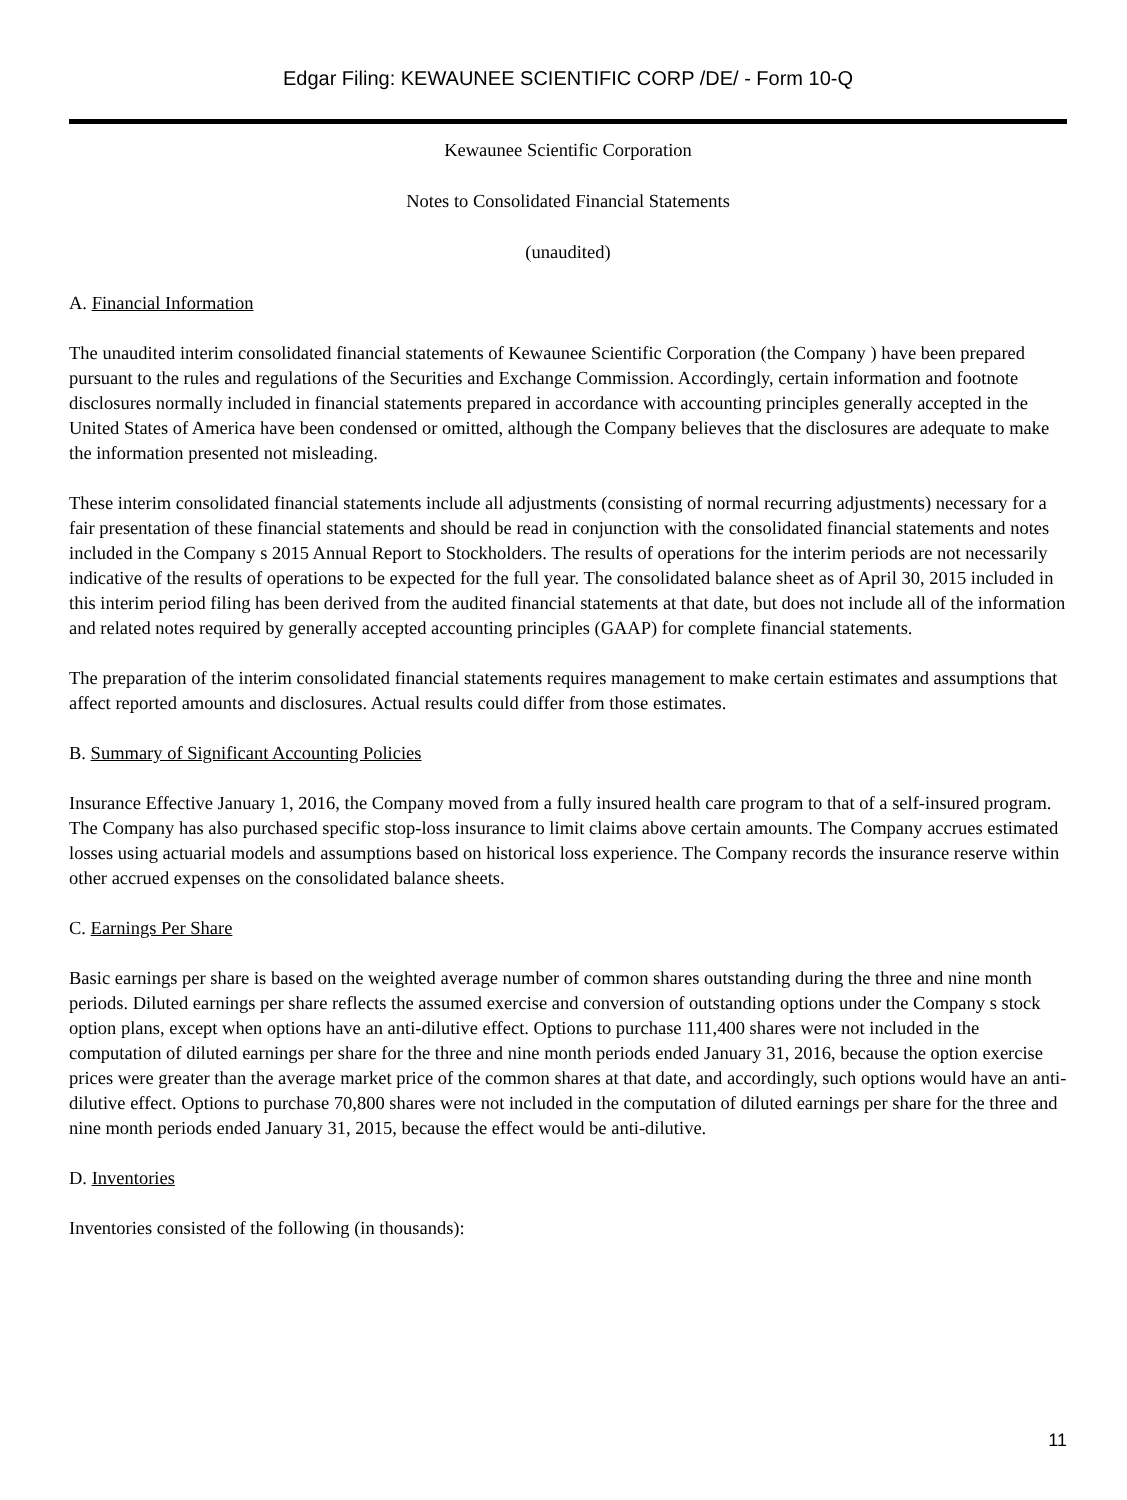Edgar Filing: KEWAUNEE SCIENTIFIC CORP /DE/ - Form 10-Q
Kewaunee Scientific Corporation
Notes to Consolidated Financial Statements
(unaudited)
A. Financial Information
The unaudited interim consolidated financial statements of Kewaunee Scientific Corporation (the Company ) have been prepared pursuant to the rules and regulations of the Securities and Exchange Commission. Accordingly, certain information and footnote disclosures normally included in financial statements prepared in accordance with accounting principles generally accepted in the United States of America have been condensed or omitted, although the Company believes that the disclosures are adequate to make the information presented not misleading.
These interim consolidated financial statements include all adjustments (consisting of normal recurring adjustments) necessary for a fair presentation of these financial statements and should be read in conjunction with the consolidated financial statements and notes included in the Company s 2015 Annual Report to Stockholders. The results of operations for the interim periods are not necessarily indicative of the results of operations to be expected for the full year. The consolidated balance sheet as of April 30, 2015 included in this interim period filing has been derived from the audited financial statements at that date, but does not include all of the information and related notes required by generally accepted accounting principles (GAAP) for complete financial statements.
The preparation of the interim consolidated financial statements requires management to make certain estimates and assumptions that affect reported amounts and disclosures. Actual results could differ from those estimates.
B. Summary of Significant Accounting Policies
Insurance Effective January 1, 2016, the Company moved from a fully insured health care program to that of a self-insured program. The Company has also purchased specific stop-loss insurance to limit claims above certain amounts. The Company accrues estimated losses using actuarial models and assumptions based on historical loss experience. The Company records the insurance reserve within other accrued expenses on the consolidated balance sheets.
C. Earnings Per Share
Basic earnings per share is based on the weighted average number of common shares outstanding during the three and nine month periods. Diluted earnings per share reflects the assumed exercise and conversion of outstanding options under the Company s stock option plans, except when options have an anti-dilutive effect. Options to purchase 111,400 shares were not included in the computation of diluted earnings per share for the three and nine month periods ended January 31, 2016, because the option exercise prices were greater than the average market price of the common shares at that date, and accordingly, such options would have an anti-dilutive effect. Options to purchase 70,800 shares were not included in the computation of diluted earnings per share for the three and nine month periods ended January 31, 2015, because the effect would be anti-dilutive.
D. Inventories
Inventories consisted of the following (in thousands):
11